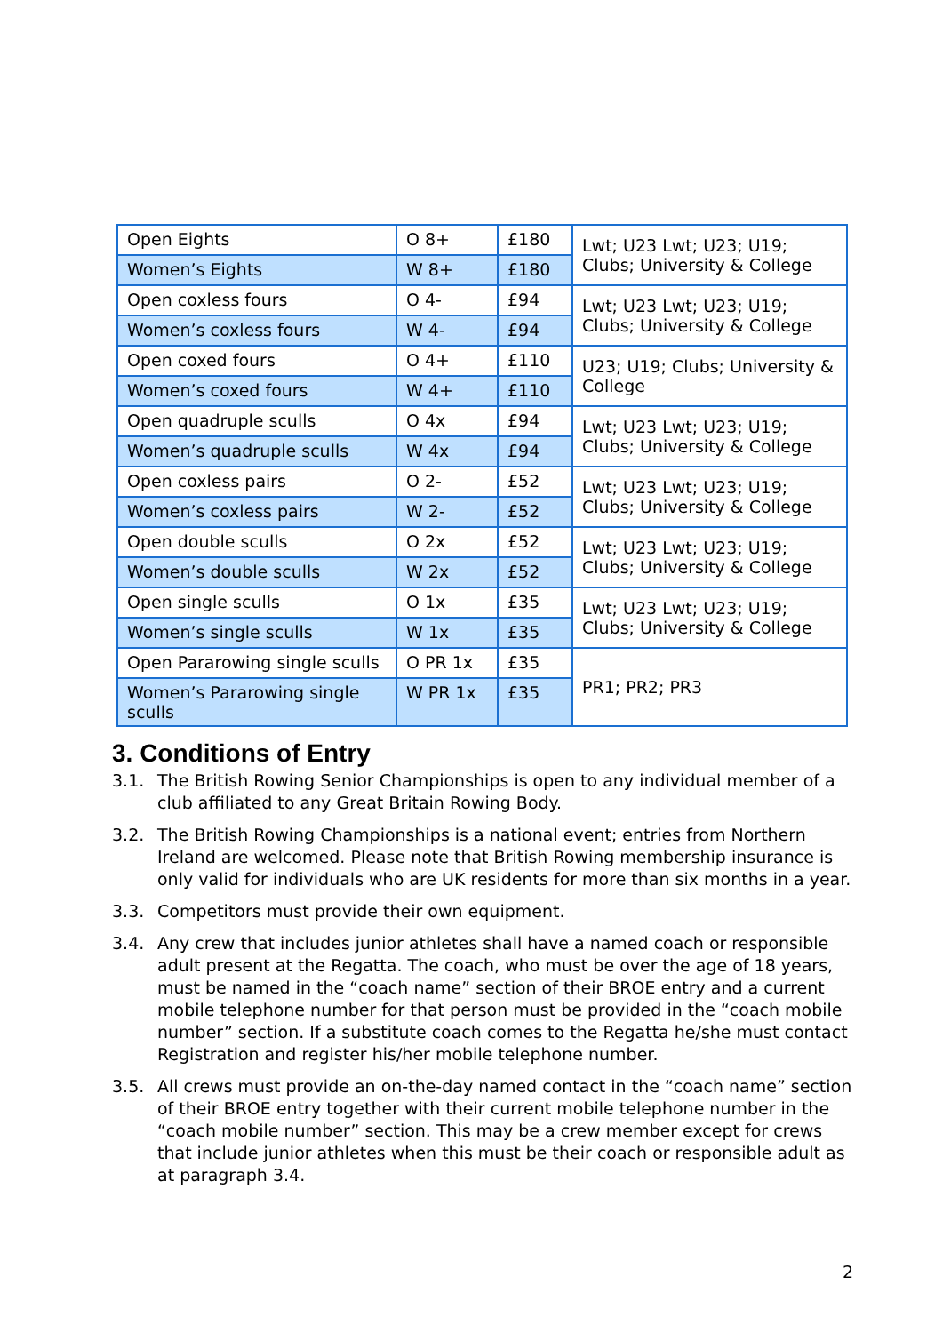| Open Eights | O 8+ | £180 | Lwt; U23 Lwt; U23; U19; Clubs; University & College |
| Women’s Eights | W 8+ | £180 | |
| Open coxless fours | O 4- | £94 | Lwt; U23 Lwt; U23; U19; Clubs; University & College |
| Women’s coxless fours | W 4- | £94 | |
| Open coxed fours | O 4+ | £110 | U23; U19; Clubs; University & College |
| Women’s coxed fours | W 4+ | £110 | |
| Open quadruple sculls | O 4x | £94 | Lwt; U23 Lwt; U23; U19; Clubs; University & College |
| Women’s quadruple sculls | W 4x | £94 | |
| Open coxless pairs | O 2- | £52 | Lwt; U23 Lwt; U23; U19; Clubs; University & College |
| Women’s coxless pairs | W 2- | £52 | |
| Open double sculls | O 2x | £52 | Lwt; U23 Lwt; U23; U19; Clubs; University & College |
| Women’s double sculls | W 2x | £52 | |
| Open single sculls | O 1x | £35 | Lwt; U23 Lwt; U23; U19; Clubs; University & College |
| Women’s single sculls | W 1x | £35 | |
| Open Pararowing single sculls | O PR 1x | £35 | PR1; PR2; PR3 |
| Women’s Pararowing single sculls | W PR 1x | £35 | |
3. Conditions of Entry
3.1. The British Rowing Senior Championships is open to any individual member of a club affiliated to any Great Britain Rowing Body.
3.2. The British Rowing Championships is a national event; entries from Northern Ireland are welcomed. Please note that British Rowing membership insurance is only valid for individuals who are UK residents for more than six months in a year.
3.3. Competitors must provide their own equipment.
3.4. Any crew that includes junior athletes shall have a named coach or responsible adult present at the Regatta. The coach, who must be over the age of 18 years, must be named in the “coach name” section of their BROE entry and a current mobile telephone number for that person must be provided in the “coach mobile number” section. If a substitute coach comes to the Regatta he/she must contact Registration and register his/her mobile telephone number.
3.5. All crews must provide an on-the-day named contact in the “coach name” section of their BROE entry together with their current mobile telephone number in the “coach mobile number” section. This may be a crew member except for crews that include junior athletes when this must be their coach or responsible adult as at paragraph 3.4.
2